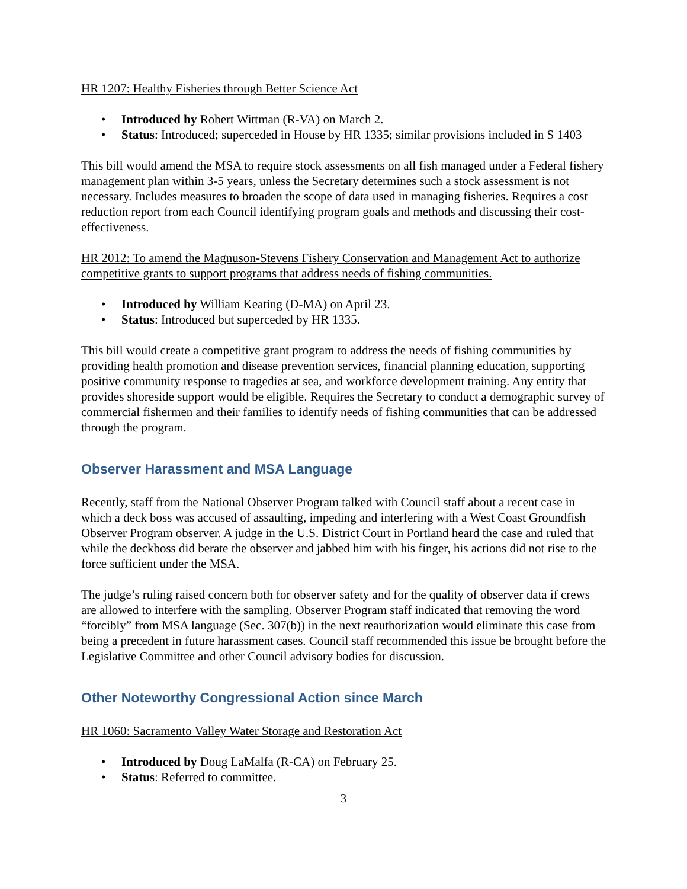HR 1207: Healthy Fisheries through Better Science Act
• Introduced by Robert Wittman (R-VA) on March 2.
• Status: Introduced; superceded in House by HR 1335; similar provisions included in S 1403
This bill would amend the MSA to require stock assessments on all fish managed under a Federal fishery management plan within 3-5 years, unless the Secretary determines such a stock assessment is not necessary. Includes measures to broaden the scope of data used in managing fisheries. Requires a cost reduction report from each Council identifying program goals and methods and discussing their cost-effectiveness.
HR 2012: To amend the Magnuson-Stevens Fishery Conservation and Management Act to authorize competitive grants to support programs that address needs of fishing communities.
• Introduced by William Keating (D-MA) on April 23.
• Status: Introduced but superceded by HR 1335.
This bill would create a competitive grant program to address the needs of fishing communities by providing health promotion and disease prevention services, financial planning education, supporting positive community response to tragedies at sea, and workforce development training. Any entity that provides shoreside support would be eligible. Requires the Secretary to conduct a demographic survey of commercial fishermen and their families to identify needs of fishing communities that can be addressed through the program.
Observer Harassment and MSA Language
Recently, staff from the National Observer Program talked with Council staff about a recent case in which a deck boss was accused of assaulting, impeding and interfering with a West Coast Groundfish Observer Program observer. A judge in the U.S. District Court in Portland heard the case and ruled that while the deckboss did berate the observer and jabbed him with his finger, his actions did not rise to the force sufficient under the MSA.
The judge’s ruling raised concern both for observer safety and for the quality of observer data if crews are allowed to interfere with the sampling. Observer Program staff indicated that removing the word “forcibly” from MSA language (Sec. 307(b)) in the next reauthorization would eliminate this case from being a precedent in future harassment cases. Council staff recommended this issue be brought before the Legislative Committee and other Council advisory bodies for discussion.
Other Noteworthy Congressional Action since March
HR 1060: Sacramento Valley Water Storage and Restoration Act
• Introduced by Doug LaMalfa (R-CA) on February 25.
• Status: Referred to committee.
3